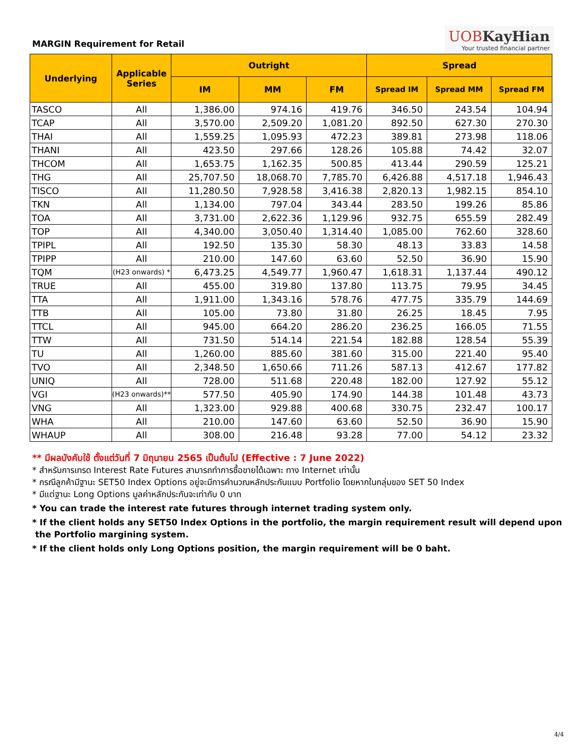MARGIN Requirement for Retail
UOBKayHian
Your trusted financial partner
| Underlying | Applicable Series | Outright | | | Spread | | |
| --- | --- | --- | --- | --- | --- | --- | --- |
| | | IM | MM | FM | Spread IM | Spread MM | Spread FM |
| TASCO | All | 1,386.00 | 974.16 | 419.76 | 346.50 | 243.54 | 104.94 |
| TCAP | All | 3,570.00 | 2,509.20 | 1,081.20 | 892.50 | 627.30 | 270.30 |
| THAI | All | 1,559.25 | 1,095.93 | 472.23 | 389.81 | 273.98 | 118.06 |
| THANI | All | 423.50 | 297.66 | 128.26 | 105.88 | 74.42 | 32.07 |
| THCOM | All | 1,653.75 | 1,162.35 | 500.85 | 413.44 | 290.59 | 125.21 |
| THG | All | 25,707.50 | 18,068.70 | 7,785.70 | 6,426.88 | 4,517.18 | 1,946.43 |
| TISCO | All | 11,280.50 | 7,928.58 | 3,416.38 | 2,820.13 | 1,982.15 | 854.10 |
| TKN | All | 1,134.00 | 797.04 | 343.44 | 283.50 | 199.26 | 85.86 |
| TOA | All | 3,731.00 | 2,622.36 | 1,129.96 | 932.75 | 655.59 | 282.49 |
| TOP | All | 4,340.00 | 3,050.40 | 1,314.40 | 1,085.00 | 762.60 | 328.60 |
| TPIPL | All | 192.50 | 135.30 | 58.30 | 48.13 | 33.83 | 14.58 |
| TPIPP | All | 210.00 | 147.60 | 63.60 | 52.50 | 36.90 | 15.90 |
| TQM | (H23 onwards) * | 6,473.25 | 4,549.77 | 1,960.47 | 1,618.31 | 1,137.44 | 490.12 |
| TRUE | All | 455.00 | 319.80 | 137.80 | 113.75 | 79.95 | 34.45 |
| TTA | All | 1,911.00 | 1,343.16 | 578.76 | 477.75 | 335.79 | 144.69 |
| TTB | All | 105.00 | 73.80 | 31.80 | 26.25 | 18.45 | 7.95 |
| TTCL | All | 945.00 | 664.20 | 286.20 | 236.25 | 166.05 | 71.55 |
| TTW | All | 731.50 | 514.14 | 221.54 | 182.88 | 128.54 | 55.39 |
| TU | All | 1,260.00 | 885.60 | 381.60 | 315.00 | 221.40 | 95.40 |
| TVO | All | 2,348.50 | 1,650.66 | 711.26 | 587.13 | 412.67 | 177.82 |
| UNIQ | All | 728.00 | 511.68 | 220.48 | 182.00 | 127.92 | 55.12 |
| VGI | (H23 onwards)** | 577.50 | 405.90 | 174.90 | 144.38 | 101.48 | 43.73 |
| VNG | All | 1,323.00 | 929.88 | 400.68 | 330.75 | 232.47 | 100.17 |
| WHA | All | 210.00 | 147.60 | 63.60 | 52.50 | 36.90 | 15.90 |
| WHAUP | All | 308.00 | 216.48 | 93.28 | 77.00 | 54.12 | 23.32 |
** มีผลบังคับใช้ ตั้งแต่วันที่ 7 มิถุนายน 2565 เป็นต้นไป (Effective : 7 June 2022)
* สำหรับการเทรด Interest Rate Futures สามารถทำการซื้อขายได้เฉพาะ ทาง Internet เท่านั้น
* กรณีลูกค้ามีฐานะ SET50 Index Options อยู่จะมีการคำนวณหลักประกันแบบ Portfolio โดยหากในกลุ่มของ SET 50 Index
* มีแต่ฐานะ Long Options มูลค่าหลักประกันจะเท่ากับ 0 บาท
* You can trade the interest rate futures through internet trading system only.
* If the client holds any SET50 Index Options in the portfolio, the margin requirement result will depend upon
the Portfolio margining system.
* If the client holds only Long Options position, the margin requirement will be 0 baht.
4/4